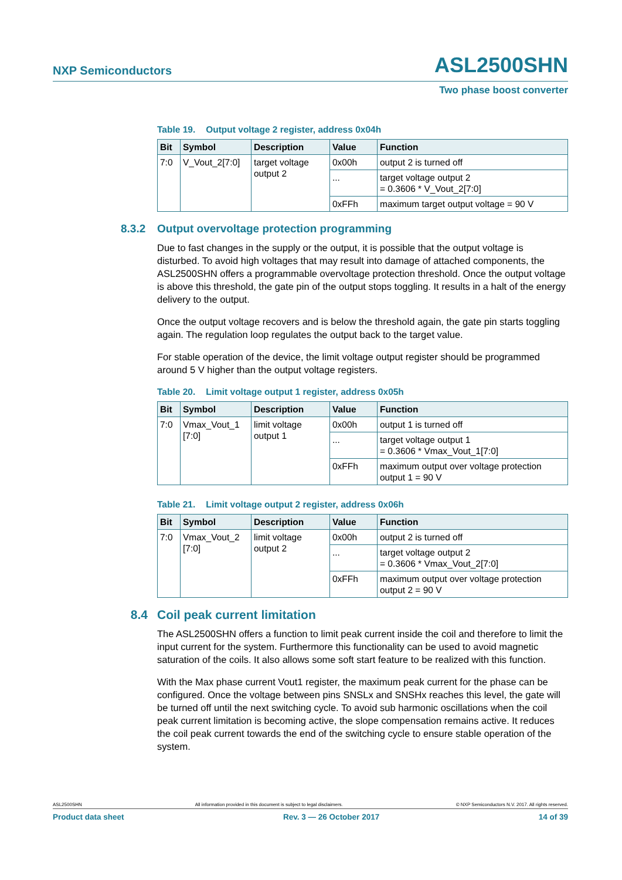NXP Semiconductors ASL2500SHN
Two phase boost converter
Table 19. Output voltage 2 register, address 0x04h
| Bit | Symbol | Description | Value | Function |
| --- | --- | --- | --- | --- |
| 7:0 | V_Vout_2[7:0] | target voltage output 2 | 0x00h | output 2 is turned off |
| | | | ... | target voltage output 2 = 0.3606 * V_Vout_2[7:0] |
| | | | 0xFFh | maximum target output voltage = 90 V |
8.3.2 Output overvoltage protection programming
Due to fast changes in the supply or the output, it is possible that the output voltage is disturbed. To avoid high voltages that may result into damage of attached components, the ASL2500SHN offers a programmable overvoltage protection threshold. Once the output voltage is above this threshold, the gate pin of the output stops toggling. It results in a halt of the energy delivery to the output.
Once the output voltage recovers and is below the threshold again, the gate pin starts toggling again. The regulation loop regulates the output back to the target value.
For stable operation of the device, the limit voltage output register should be programmed around 5 V higher than the output voltage registers.
Table 20. Limit voltage output 1 register, address 0x05h
| Bit | Symbol | Description | Value | Function |
| --- | --- | --- | --- | --- |
| 7:0 | Vmax_Vout_1 [7:0] | limit voltage output 1 | 0x00h | output 1 is turned off |
| | | | ... | target voltage output 1 = 0.3606 * Vmax_Vout_1[7:0] |
| | | | 0xFFh | maximum output over voltage protection output 1 = 90 V |
Table 21. Limit voltage output 2 register, address 0x06h
| Bit | Symbol | Description | Value | Function |
| --- | --- | --- | --- | --- |
| 7:0 | Vmax_Vout_2 [7:0] | limit voltage output 2 | 0x00h | output 2 is turned off |
| | | | ... | target voltage output 2 = 0.3606 * Vmax_Vout_2[7:0] |
| | | | 0xFFh | maximum output over voltage protection output 2 = 90 V |
8.4 Coil peak current limitation
The ASL2500SHN offers a function to limit peak current inside the coil and therefore to limit the input current for the system. Furthermore this functionality can be used to avoid magnetic saturation of the coils. It also allows some soft start feature to be realized with this function.
With the Max phase current Vout1 register, the maximum peak current for the phase can be configured. Once the voltage between pins SNSLx and SNSHx reaches this level, the gate will be turned off until the next switching cycle. To avoid sub harmonic oscillations when the coil peak current limitation is becoming active, the slope compensation remains active. It reduces the coil peak current towards the end of the switching cycle to ensure stable operation of the system.
ASL2500SHN All information provided in this document is subject to legal disclaimers. © NXP Semiconductors N.V. 2017. All rights reserved.
Product data sheet Rev. 3 — 26 October 2017 14 of 39